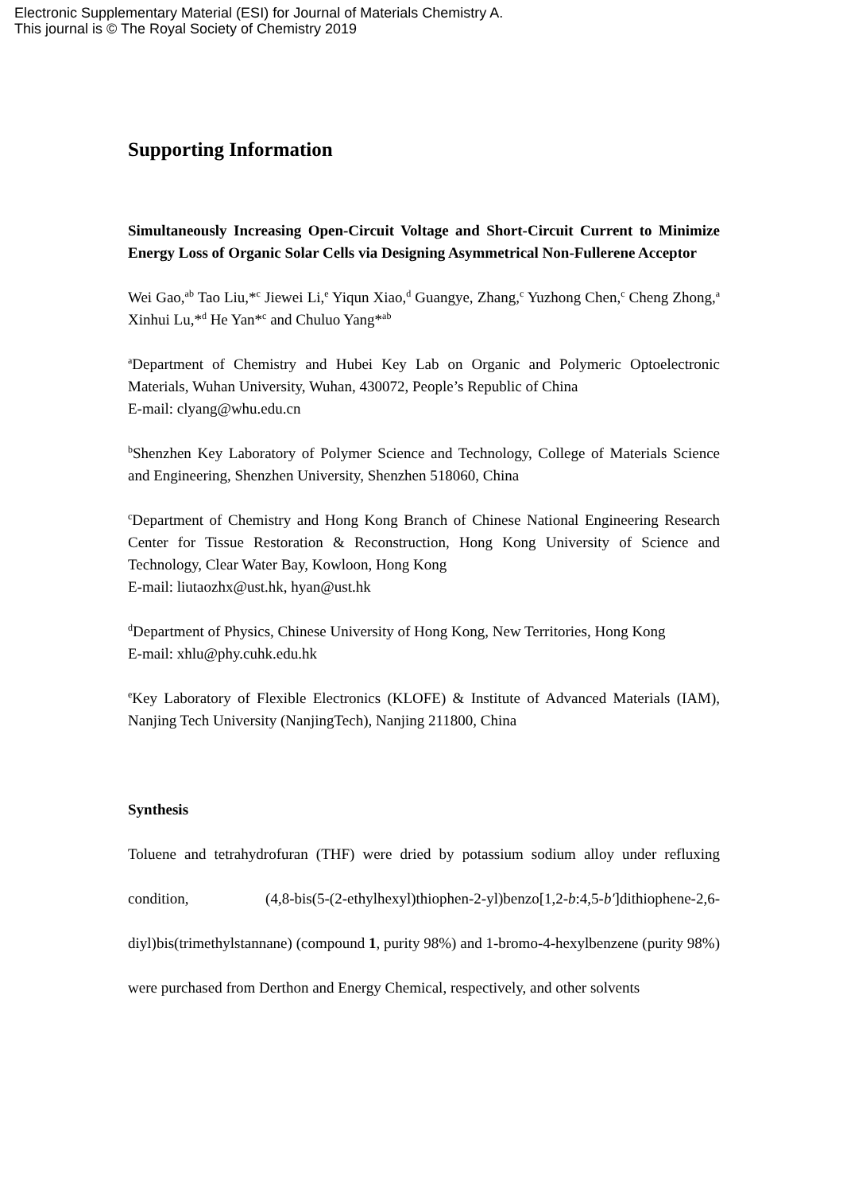Electronic Supplementary Material (ESI) for Journal of Materials Chemistry A.
This journal is © The Royal Society of Chemistry 2019
Supporting Information
Simultaneously Increasing Open-Circuit Voltage and Short-Circuit Current to Minimize Energy Loss of Organic Solar Cells via Designing Asymmetrical Non-Fullerene Acceptor
Wei Gao,<sup>ab</sup> Tao Liu,*<sup>c</sup> Jiewei Li,<sup>e</sup> Yiqun Xiao,<sup>d</sup> Guangye, Zhang,<sup>c</sup> Yuzhong Chen,<sup>c</sup> Cheng Zhong,<sup>a</sup> Xinhui Lu,*<sup>d</sup> He Yan*<sup>c</sup> and Chuluo Yang*<sup>ab</sup>
<sup>a</sup> Department of Chemistry and Hubei Key Lab on Organic and Polymeric Optoelectronic Materials, Wuhan University, Wuhan, 430072, People’s Republic of China
E-mail: clyang@whu.edu.cn
<sup>b</sup> Shenzhen Key Laboratory of Polymer Science and Technology, College of Materials Science and Engineering, Shenzhen University, Shenzhen 518060, China
<sup>c</sup> Department of Chemistry and Hong Kong Branch of Chinese National Engineering Research Center for Tissue Restoration & Reconstruction, Hong Kong University of Science and Technology, Clear Water Bay, Kowloon, Hong Kong
E-mail: liutaozhx@ust.hk, hyan@ust.hk
<sup>d</sup> Department of Physics, Chinese University of Hong Kong, New Territories, Hong Kong
E-mail: xhlu@phy.cuhk.edu.hk
<sup>e</sup> Key Laboratory of Flexible Electronics (KLOFE) & Institute of Advanced Materials (IAM), Nanjing Tech University (NanjingTech), Nanjing 211800, China
Synthesis
Toluene and tetrahydrofuran (THF) were dried by potassium sodium alloy under refluxing condition, (4,8-bis(5-(2-ethylhexyl)thiophen-2-yl)benzo[1,2-b:4,5-b′]dithiophene-2,6-diyl)bis(trimethylstannane) (compound 1, purity 98%) and 1-bromo-4-hexylbenzene (purity 98%) were purchased from Derthon and Energy Chemical, respectively, and other solvents